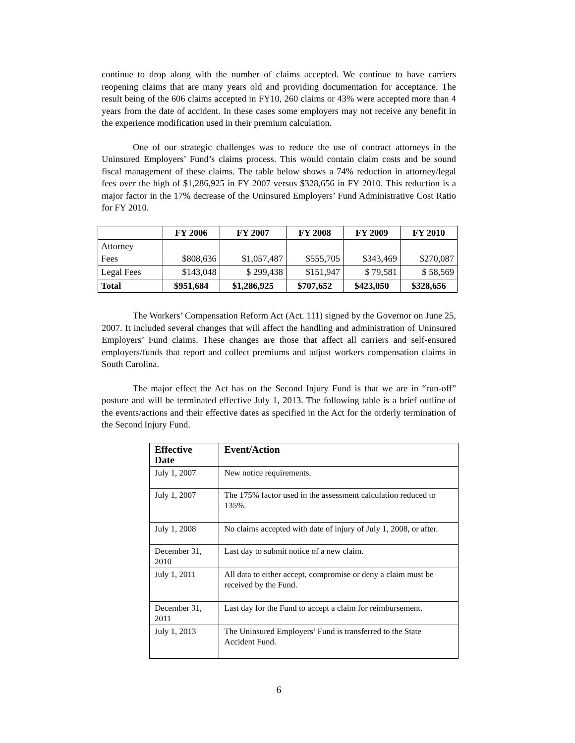continue to drop along with the number of claims accepted. We continue to have carriers reopening claims that are many years old and providing documentation for acceptance. The result being of the 606 claims accepted in FY10, 260 claims or 43% were accepted more than 4 years from the date of accident. In these cases some employers may not receive any benefit in the experience modification used in their premium calculation.
One of our strategic challenges was to reduce the use of contract attorneys in the Uninsured Employers’ Fund’s claims process. This would contain claim costs and be sound fiscal management of these claims. The table below shows a 74% reduction in attorney/legal fees over the high of $1,286,925 in FY 2007 versus $328,656 in FY 2010. This reduction is a major factor in the 17% decrease of the Uninsured Employers’ Fund Administrative Cost Ratio for FY 2010.
| | FY 2006 | FY 2007 | FY 2008 | FY 2009 | FY 2010 |
| --- | --- | --- | --- | --- | --- |
| Attorney Fees | $808,636 | $1,057,487 | $555,705 | $343,469 | $270,087 |
| Legal Fees | $143,048 | $ 299,438 | $151,947 | $ 79,581 | $ 58,569 |
| Total | $951,684 | $1,286,925 | $707,652 | $423,050 | $328,656 |
The Workers’ Compensation Reform Act (Act. 111) signed by the Governor on June 25, 2007. It included several changes that will affect the handling and administration of Uninsured Employers’ Fund claims. These changes are those that affect all carriers and self-ensured employers/funds that report and collect premiums and adjust workers compensation claims in South Carolina.
The major effect the Act has on the Second Injury Fund is that we are in “run-off” posture and will be terminated effective July 1, 2013. The following table is a brief outline of the events/actions and their effective dates as specified in the Act for the orderly termination of the Second Injury Fund.
| Effective Date | Event/Action |
| --- | --- |
| July 1, 2007 | New notice requirements. |
| July 1, 2007 | The 175% factor used in the assessment calculation reduced to 135%. |
| July 1, 2008 | No claims accepted with date of injury of July 1, 2008, or after. |
| December 31, 2010 | Last day to submit notice of a new claim. |
| July 1, 2011 | All data to either accept, compromise or deny a claim must be received by the Fund. |
| December 31, 2011 | Last day for the Fund to accept a claim for reimbursement. |
| July 1, 2013 | The Uninsured Employers’ Fund is transferred to the State Accident Fund. |
6